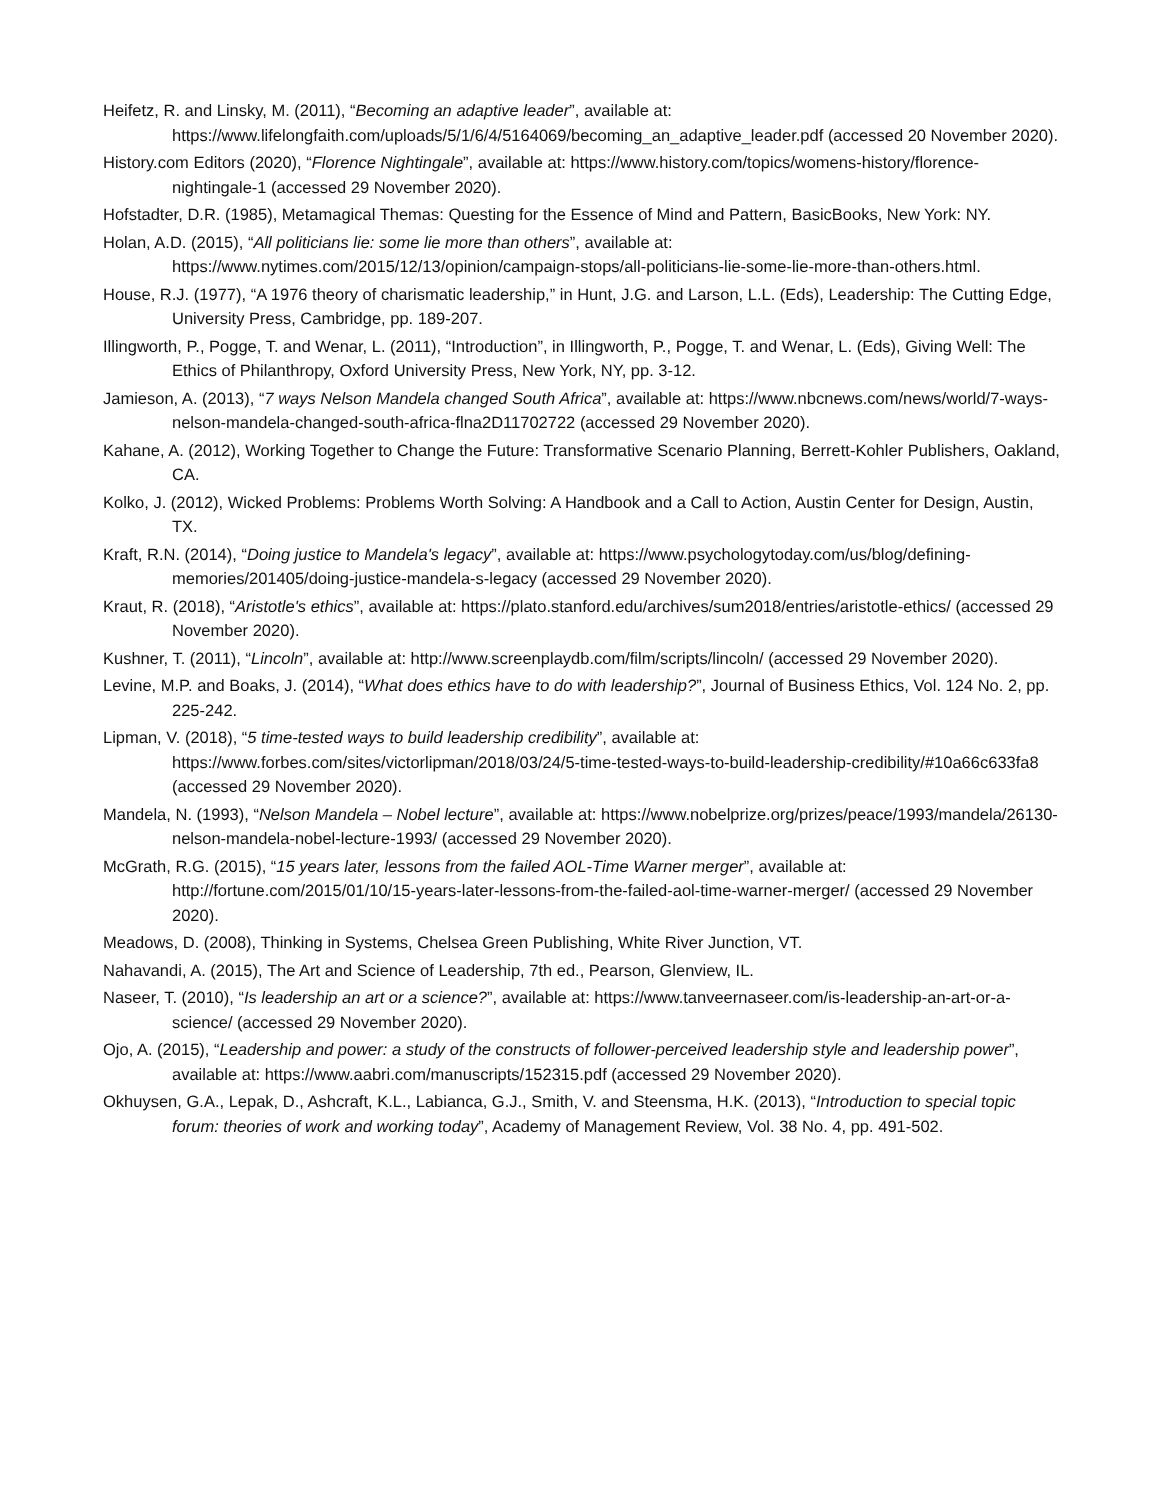Heifetz, R. and Linsky, M. (2011), “Becoming an adaptive leader”, available at: https://www.lifelongfaith.com/uploads/5/1/6/4/5164069/becoming_an_adaptive_leader.pdf (accessed 20 November 2020).
History.com Editors (2020), “Florence Nightingale”, available at: https://www.history.com/topics/womens-history/florence-nightingale-1 (accessed 29 November 2020).
Hofstadter, D.R. (1985), Metamagical Themas: Questing for the Essence of Mind and Pattern, BasicBooks, New York: NY.
Holan, A.D. (2015), “All politicians lie: some lie more than others”, available at: https://www.nytimes.com/2015/12/13/opinion/campaign-stops/all-politicians-lie-some-lie-more-than-others.html.
House, R.J. (1977), “A 1976 theory of charismatic leadership,” in Hunt, J.G. and Larson, L.L. (Eds), Leadership: The Cutting Edge, University Press, Cambridge, pp. 189-207.
Illingworth, P., Pogge, T. and Wenar, L. (2011), “Introduction”, in Illingworth, P., Pogge, T. and Wenar, L. (Eds), Giving Well: The Ethics of Philanthropy, Oxford University Press, New York, NY, pp. 3-12.
Jamieson, A. (2013), “7 ways Nelson Mandela changed South Africa”, available at: https://www.nbcnews.com/news/world/7-ways-nelson-mandela-changed-south-africa-flna2D11702722 (accessed 29 November 2020).
Kahane, A. (2012), Working Together to Change the Future: Transformative Scenario Planning, Berrett-Kohler Publishers, Oakland, CA.
Kolko, J. (2012), Wicked Problems: Problems Worth Solving: A Handbook and a Call to Action, Austin Center for Design, Austin, TX.
Kraft, R.N. (2014), “Doing justice to Mandela's legacy”, available at: https://www.psychologytoday.com/us/blog/defining-memories/201405/doing-justice-mandela-s-legacy (accessed 29 November 2020).
Kraut, R. (2018), “Aristotle's ethics”, available at: https://plato.stanford.edu/archives/sum2018/entries/aristotle-ethics/ (accessed 29 November 2020).
Kushner, T. (2011), “Lincoln”, available at: http://www.screenplaydb.com/film/scripts/lincoln/ (accessed 29 November 2020).
Levine, M.P. and Boaks, J. (2014), “What does ethics have to do with leadership?”, Journal of Business Ethics, Vol. 124 No. 2, pp. 225-242.
Lipman, V. (2018), “5 time-tested ways to build leadership credibility”, available at: https://www.forbes.com/sites/victorlipman/2018/03/24/5-time-tested-ways-to-build-leadership-credibility/#10a66c633fa8 (accessed 29 November 2020).
Mandela, N. (1993), “Nelson Mandela – Nobel lecture”, available at: https://www.nobelprize.org/prizes/peace/1993/mandela/26130-nelson-mandela-nobel-lecture-1993/ (accessed 29 November 2020).
McGrath, R.G. (2015), “15 years later, lessons from the failed AOL-Time Warner merger”, available at: http://fortune.com/2015/01/10/15-years-later-lessons-from-the-failed-aol-time-warner-merger/ (accessed 29 November 2020).
Meadows, D. (2008), Thinking in Systems, Chelsea Green Publishing, White River Junction, VT.
Nahavandi, A. (2015), The Art and Science of Leadership, 7th ed., Pearson, Glenview, IL.
Naseer, T. (2010), “Is leadership an art or a science?”, available at: https://www.tanveernaseer.com/is-leadership-an-art-or-a-science/ (accessed 29 November 2020).
Ojo, A. (2015), “Leadership and power: a study of the constructs of follower-perceived leadership style and leadership power”, available at: https://www.aabri.com/manuscripts/152315.pdf (accessed 29 November 2020).
Okhuysen, G.A., Lepak, D., Ashcraft, K.L., Labianca, G.J., Smith, V. and Steensma, H.K. (2013), “Introduction to special topic forum: theories of work and working today”, Academy of Management Review, Vol. 38 No. 4, pp. 491-502.